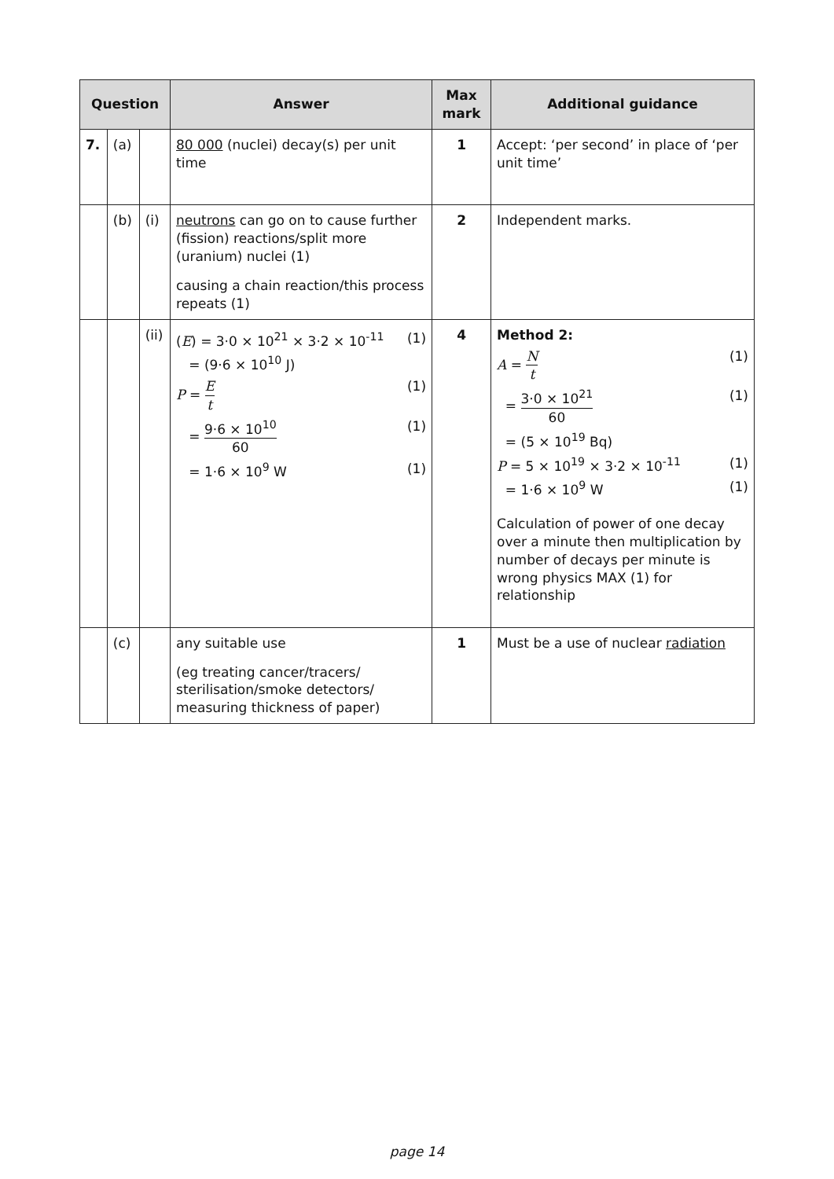| Question | | | Answer | Max mark | Additional guidance |
| --- | --- | --- | --- | --- | --- |
| 7. | (a) | | 80 000 (nuclei) decay(s) per unit time | 1 | Accept: ‘per second’ in place of ‘per unit time’ |
| | (b) | (i) | neutrons can go on to cause further (fission) reactions/split more (uranium) nuclei (1) causing a chain reaction/this process repeats (1) | 2 | Independent marks. |
| | | (ii) | ( E ) = 3·0 × 10<sup>21</sup> × 3·2 × 10<sup>-11</sup> (1) = (9·6 × 10<sup>10</sup> J) P = E t (1) = 9·6 × 10<sup>10</sup> 60 (1) = 1·6 × 10<sup>9</sup> W (1) | 4 | Method 2: A = N t (1) = 3·0 × 10<sup>21</sup> 60 (1) = (5 × 10<sup>19</sup> Bq) P = 5 × 10<sup>19</sup> × 3·2 × 10<sup>-11</sup> (1) = 1·6 × 10<sup>9</sup> W (1) Calculation of power of one decay over a minute then multiplication by number of decays per minute is wrong physics MAX (1) for relationship |
| | (c) | | any suitable use (eg treating cancer/tracers/ sterilisation/smoke detectors/ measuring thickness of paper) | 1 | Must be a use of nuclear radiation |
page 14